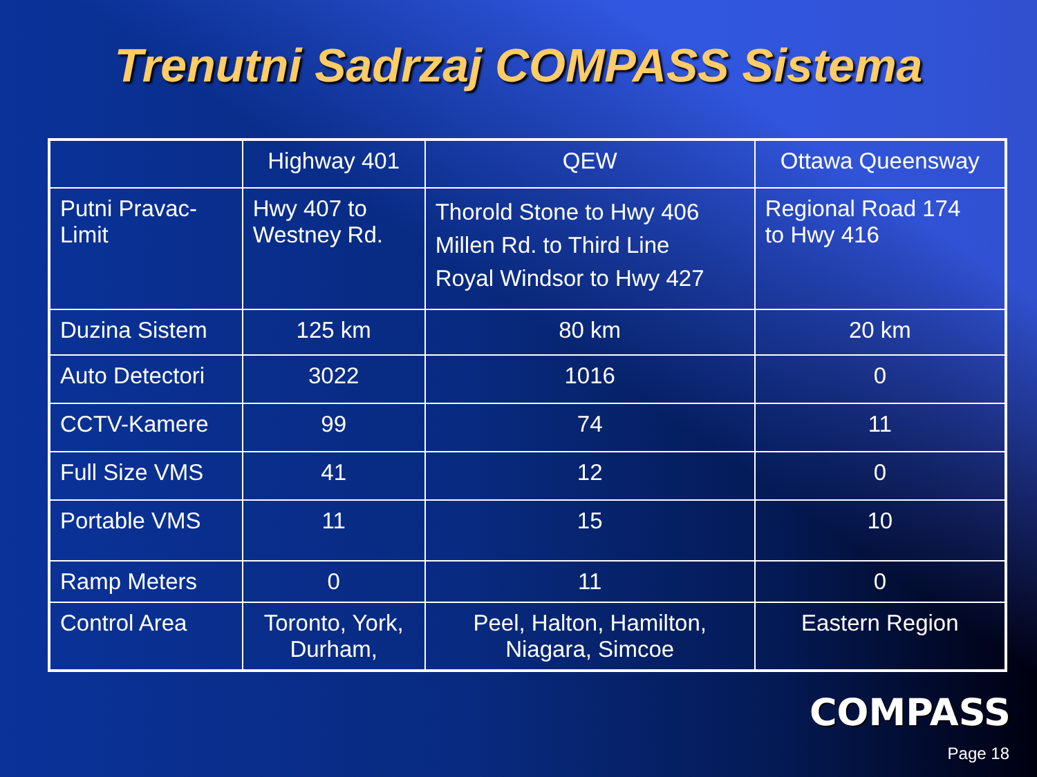Trenutni Sadrzaj COMPASS Sistema
| | Highway 401 | QEW | Ottawa Queensway |
| Putni Pravac- Limit | Hwy 407 to Westney Rd. | Thorold Stone to Hwy 406 Millen Rd. to Third Line Royal Windsor to Hwy 427 | Regional Road 174 to Hwy 416 |
| Duzina Sistem | 125 km | 80 km | 20 km |
| Auto Detectori | 3022 | 1016 | 0 |
| CCTV-Kamere | 99 | 74 | 11 |
| Full Size VMS | 41 | 12 | 0 |
| Portable VMS | 11 | 15 | 10 |
| Ramp Meters | 0 | 11 | 0 |
| Control Area | Toronto, York, Durham, | Peel, Halton, Hamilton, Niagara, Simcoe | Eastern Region |
COMPASS
Page 18